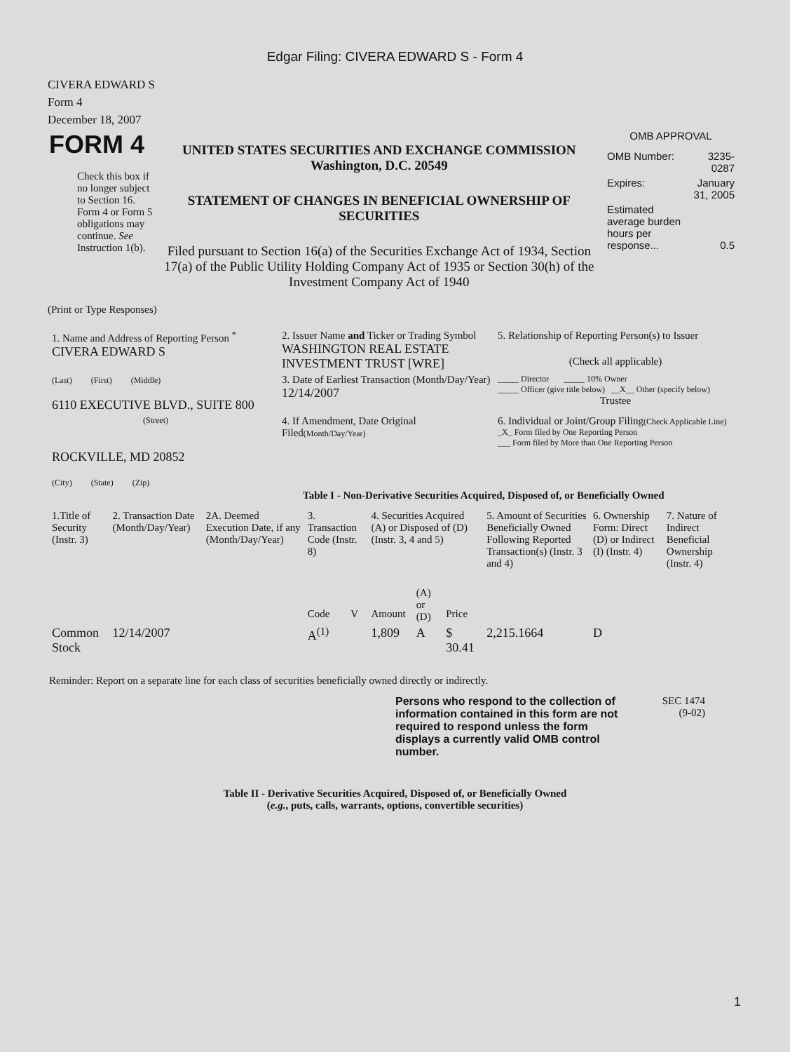Edgar Filing: CIVERA EDWARD S - Form 4
CIVERA EDWARD S
Form 4
December 18, 2007
| FORM 4 Check this box if no longer subject to Section 16. Form 4 or Form 5 obligations may continue. See Instruction 1(b). | UNITED STATES SECURITIES AND EXCHANGE COMMISSION Washington, D.C. 20549 STATEMENT OF CHANGES IN BENEFICIAL OWNERSHIP OF SECURITIES Filed pursuant to Section 16(a) of the Securities Exchange Act of 1934, Section 17(a) of the Public Utility Holding Company Act of 1935 or Section 30(h) of the Investment Company Act of 1940 | OMB APPROVAL / OMB Number: / 3235-0287 / / Expires: / January 31, 2005 / / Estimated average burden hours per response... / 0.5 / |
(Print or Type Responses)
| 1. Name and Address of Reporting Person <sup>*</sup> CIVERA EDWARD S | 2. Issuer Name and Ticker or Trading Symbol WASHINGTON REAL ESTATE INVESTMENT TRUST [WRE] | 5. Relationship of Reporting Person(s) to Issuer (Check all applicable) |
| (Last) (First) (Middle) 6110 EXECUTIVE BLVD., SUITE 800 | 3. Date of Earliest Transaction (Month/Day/Year) 12/14/2007 | _____ Director _____ 10% Owner _____ Officer (give title below) __X__ Other (specify below) Trustee |
| (Street) ROCKVILLE, MD 20852 (City) (State) (Zip) | 4. If Amendment, Date Original Filed (Month/Day/Year) | 6. Individual or Joint/Group Filing (Check Applicable Line) _X_ Form filed by One Reporting Person ___ Form filed by More than One Reporting Person |
Table I - Non-Derivative Securities Acquired, Disposed of, or Beneficially Owned
| 1.Title of Security (Instr. 3) | 2. Transaction Date (Month/Day/Year) | 2A. Deemed Execution Date, if any (Month/Day/Year) | 3. Transaction Code (Instr. 8) | | 4. Securities Acquired (A) or Disposed of (D) (Instr. 3, 4 and 5) | | | 5. Amount of Securities Beneficially Owned Following Reported Transaction(s) (Instr. 3 and 4) | 6. Ownership Form: Direct (D) or Indirect (I) (Instr. 4) | 7. Nature of Indirect Beneficial Ownership (Instr. 4) |
| --- | --- | --- | --- | --- | --- | --- | --- | --- | --- | --- |
| | | | Code | V | Amount | (A) or (D) | Price | | | |
| Common Stock | 12/14/2007 | | A<sup>(1)</sup> | | 1,809 | A | $ 30.41 | 2,215.1664 | D | |
Reminder: Report on a separate line for each class of securities beneficially owned directly or indirectly.
| Persons who respond to the collection of information contained in this form are not required to respond unless the form displays a currently valid OMB control number. | SEC 1474 (9-02) |
Table II - Derivative Securities Acquired, Disposed of, or Beneficially Owned
(e.g., puts, calls, warrants, options, convertible securities)
1